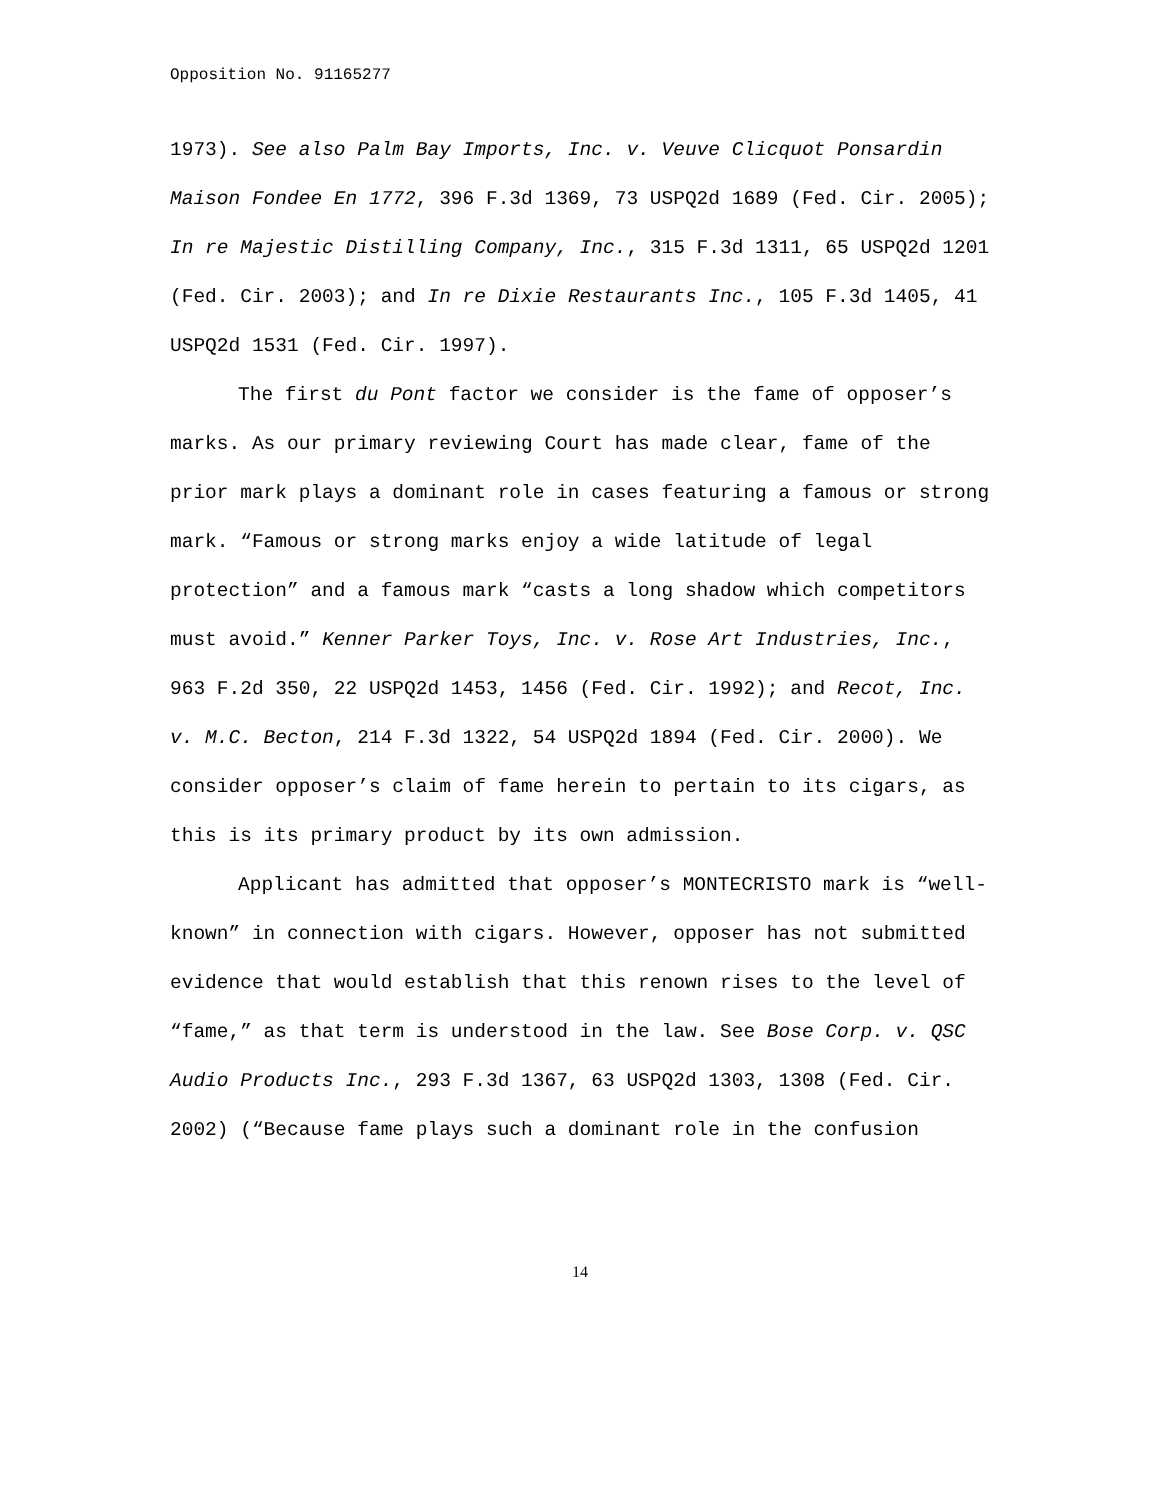Opposition No. 91165277
1973). See also Palm Bay Imports, Inc. v. Veuve Clicquot Ponsardin Maison Fondee En 1772, 396 F.3d 1369, 73 USPQ2d 1689 (Fed. Cir. 2005); In re Majestic Distilling Company, Inc., 315 F.3d 1311, 65 USPQ2d 1201 (Fed. Cir. 2003); and In re Dixie Restaurants Inc., 105 F.3d 1405, 41 USPQ2d 1531 (Fed. Cir. 1997).
The first du Pont factor we consider is the fame of opposer’s marks. As our primary reviewing Court has made clear, fame of the prior mark plays a dominant role in cases featuring a famous or strong mark. “Famous or strong marks enjoy a wide latitude of legal protection” and a famous mark “casts a long shadow which competitors must avoid.” Kenner Parker Toys, Inc. v. Rose Art Industries, Inc., 963 F.2d 350, 22 USPQ2d 1453, 1456 (Fed. Cir. 1992); and Recot, Inc. v. M.C. Becton, 214 F.3d 1322, 54 USPQ2d 1894 (Fed. Cir. 2000). We consider opposer’s claim of fame herein to pertain to its cigars, as this is its primary product by its own admission.
Applicant has admitted that opposer’s MONTECRISTO mark is “well-known” in connection with cigars. However, opposer has not submitted evidence that would establish that this renown rises to the level of “fame,” as that term is understood in the law. See Bose Corp. v. QSC Audio Products Inc., 293 F.3d 1367, 63 USPQ2d 1303, 1308 (Fed. Cir. 2002) (“Because fame plays such a dominant role in the confusion
14